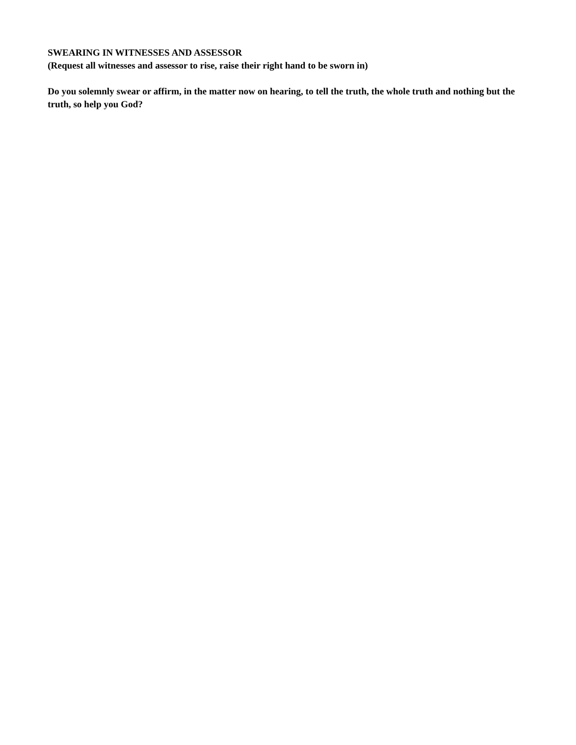SWEARING IN WITNESSES AND ASSESSOR
(Request all witnesses and assessor to rise, raise their right hand to be sworn in)
Do you solemnly swear or affirm, in the matter now on hearing, to tell the truth, the whole truth and nothing but the truth, so help you God?